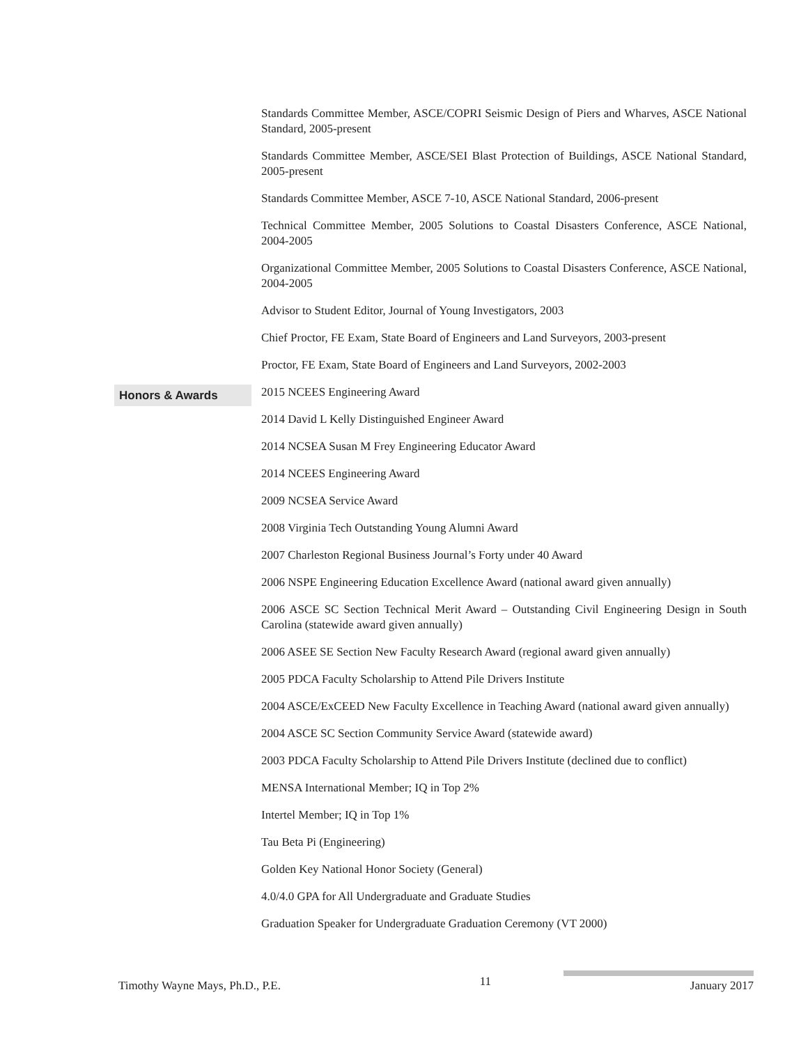Standards Committee Member, ASCE/COPRI Seismic Design of Piers and Wharves, ASCE National Standard, 2005-present
Standards Committee Member, ASCE/SEI Blast Protection of Buildings, ASCE National Standard, 2005-present
Standards Committee Member, ASCE 7-10, ASCE National Standard, 2006-present
Technical Committee Member, 2005 Solutions to Coastal Disasters Conference, ASCE National, 2004-2005
Organizational Committee Member, 2005 Solutions to Coastal Disasters Conference, ASCE National, 2004-2005
Advisor to Student Editor, Journal of Young Investigators, 2003
Chief Proctor, FE Exam, State Board of Engineers and Land Surveyors, 2003-present
Proctor, FE Exam, State Board of Engineers and Land Surveyors, 2002-2003
Honors & Awards
2015 NCEES Engineering Award
2014 David L Kelly Distinguished Engineer Award
2014 NCSEA Susan M Frey Engineering Educator Award
2014 NCEES Engineering Award
2009 NCSEA Service Award
2008 Virginia Tech Outstanding Young Alumni Award
2007 Charleston Regional Business Journal’s Forty under 40 Award
2006 NSPE Engineering Education Excellence Award (national award given annually)
2006 ASCE SC Section Technical Merit Award – Outstanding Civil Engineering Design in South Carolina (statewide award given annually)
2006 ASEE SE Section New Faculty Research Award (regional award given annually)
2005 PDCA Faculty Scholarship to Attend Pile Drivers Institute
2004 ASCE/ExCEED New Faculty Excellence in Teaching Award (national award given annually)
2004 ASCE SC Section Community Service Award (statewide award)
2003 PDCA Faculty Scholarship to Attend Pile Drivers Institute (declined due to conflict)
MENSA International Member; IQ in Top 2%
Intertel Member; IQ in Top 1%
Tau Beta Pi (Engineering)
Golden Key National Honor Society (General)
4.0/4.0 GPA for All Undergraduate and Graduate Studies
Graduation Speaker for Undergraduate Graduation Ceremony (VT 2000)
Timothy Wayne Mays, Ph.D., P.E. 11 January 2017